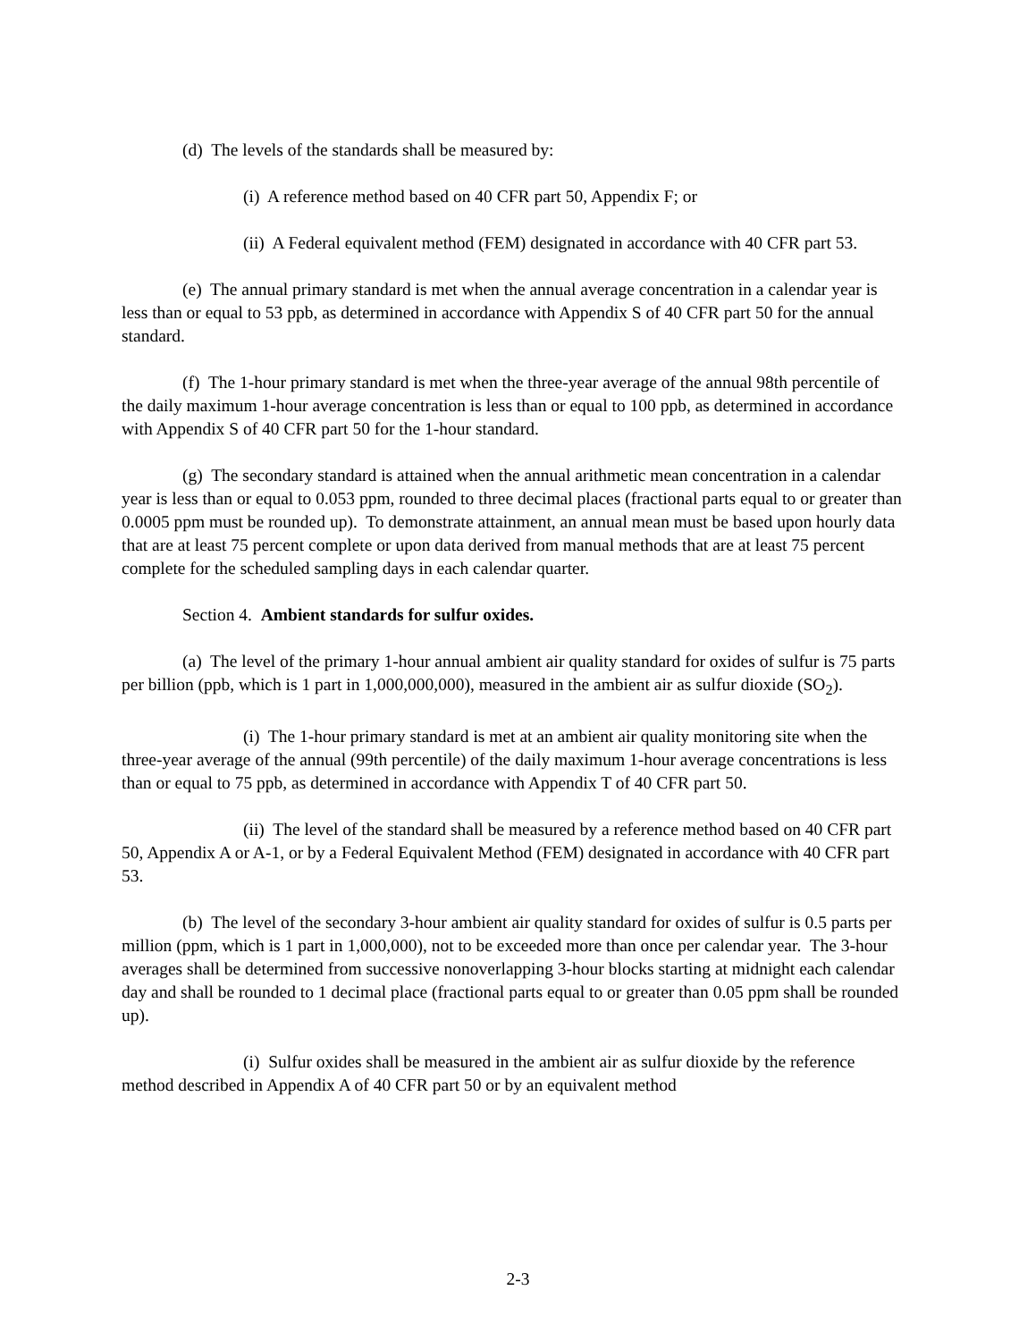(d) The levels of the standards shall be measured by:
(i) A reference method based on 40 CFR part 50, Appendix F; or
(ii) A Federal equivalent method (FEM) designated in accordance with 40 CFR part 53.
(e) The annual primary standard is met when the annual average concentration in a calendar year is less than or equal to 53 ppb, as determined in accordance with Appendix S of 40 CFR part 50 for the annual standard.
(f) The 1-hour primary standard is met when the three-year average of the annual 98th percentile of the daily maximum 1-hour average concentration is less than or equal to 100 ppb, as determined in accordance with Appendix S of 40 CFR part 50 for the 1-hour standard.
(g) The secondary standard is attained when the annual arithmetic mean concentration in a calendar year is less than or equal to 0.053 ppm, rounded to three decimal places (fractional parts equal to or greater than 0.0005 ppm must be rounded up). To demonstrate attainment, an annual mean must be based upon hourly data that are at least 75 percent complete or upon data derived from manual methods that are at least 75 percent complete for the scheduled sampling days in each calendar quarter.
Section 4. Ambient standards for sulfur oxides.
(a) The level of the primary 1-hour annual ambient air quality standard for oxides of sulfur is 75 parts per billion (ppb, which is 1 part in 1,000,000,000), measured in the ambient air as sulfur dioxide (SO<sub>2</sub>).
(i) The 1-hour primary standard is met at an ambient air quality monitoring site when the three-year average of the annual (99th percentile) of the daily maximum 1-hour average concentrations is less than or equal to 75 ppb, as determined in accordance with Appendix T of 40 CFR part 50.
(ii) The level of the standard shall be measured by a reference method based on 40 CFR part 50, Appendix A or A-1, or by a Federal Equivalent Method (FEM) designated in accordance with 40 CFR part 53.
(b) The level of the secondary 3-hour ambient air quality standard for oxides of sulfur is 0.5 parts per million (ppm, which is 1 part in 1,000,000), not to be exceeded more than once per calendar year. The 3-hour averages shall be determined from successive nonoverlapping 3-hour blocks starting at midnight each calendar day and shall be rounded to 1 decimal place (fractional parts equal to or greater than 0.05 ppm shall be rounded up).
(i) Sulfur oxides shall be measured in the ambient air as sulfur dioxide by the reference method described in Appendix A of 40 CFR part 50 or by an equivalent method
2-3